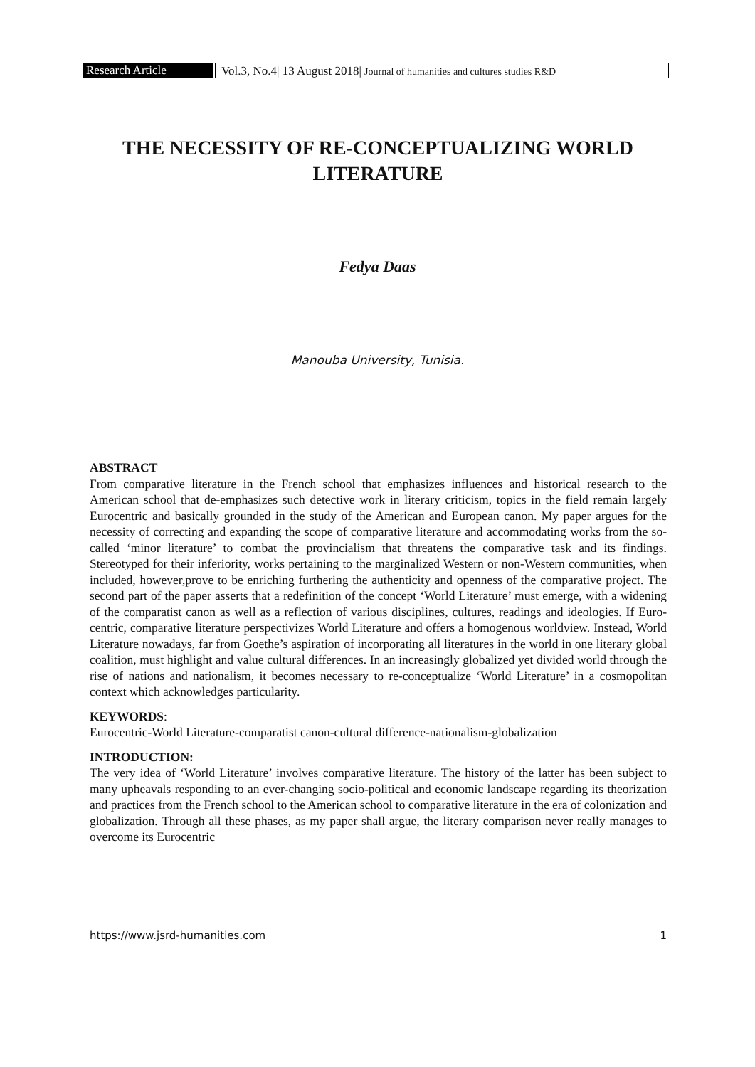Research Article Vol.3, No.4| 13 August 2018| Journal of humanities and cultures studies R&D
THE NECESSITY OF RE-CONCEPTUALIZING WORLD LITERATURE
Fedya Daas
Manouba University, Tunisia.
ABSTRACT
From comparative literature in the French school that emphasizes influences and historical research to the American school that de-emphasizes such detective work in literary criticism, topics in the field remain largely Eurocentric and basically grounded in the study of the American and European canon. My paper argues for the necessity of correcting and expanding the scope of comparative literature and accommodating works from the so-called ‘minor literature’ to combat the provincialism that threatens the comparative task and its findings. Stereotyped for their inferiority, works pertaining to the marginalized Western or non-Western communities, when included, however,prove to be enriching furthering the authenticity and openness of the comparative project. The second part of the paper asserts that a redefinition of the concept ‘World Literature’ must emerge, with a widening of the comparatist canon as well as a reflection of various disciplines, cultures, readings and ideologies. If Euro-centric, comparative literature perspectivizes World Literature and offers a homogenous worldview. Instead, World Literature nowadays, far from Goethe’s aspiration of incorporating all literatures in the world in one literary global coalition, must highlight and value cultural differences. In an increasingly globalized yet divided world through the rise of nations and nationalism, it becomes necessary to re-conceptualize ‘World Literature’ in a cosmopolitan context which acknowledges particularity.
KEYWORDS:
Eurocentric-World Literature-comparatist canon-cultural difference-nationalism-globalization
INTRODUCTION:
The very idea of ‘World Literature’ involves comparative literature. The history of the latter has been subject to many upheavals responding to an ever-changing socio-political and economic landscape regarding its theorization and practices from the French school to the American school to comparative literature in the era of colonization and globalization. Through all these phases, as my paper shall argue, the literary comparison never really manages to overcome its Eurocentric
https://www.jsrd-humanities.com 1